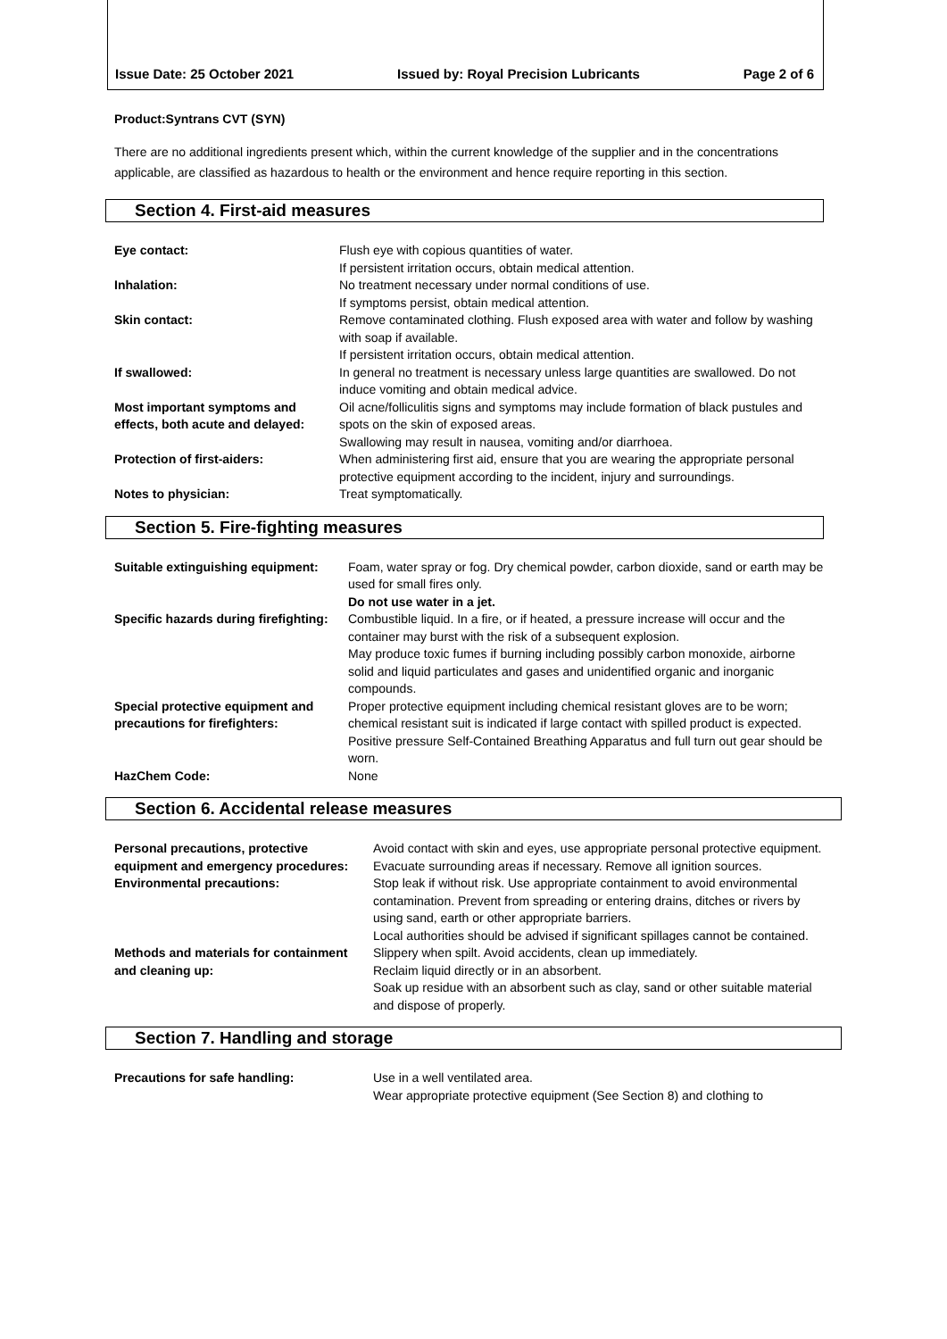Issue Date: 25 October 2021 Issued by: Royal Precision Lubricants Page 2 of 6
Product:Syntrans CVT (SYN)
There are no additional ingredients present which, within the current knowledge of the supplier and in the concentrations applicable, are classified as hazardous to health or the environment and hence require reporting in this section.
Section 4. First-aid measures
| Eye contact: | Flush eye with copious quantities of water. If persistent irritation occurs, obtain medical attention. |
| Inhalation: | No treatment necessary under normal conditions of use. If symptoms persist, obtain medical attention. |
| Skin contact: | Remove contaminated clothing. Flush exposed area with water and follow by washing with soap if available. If persistent irritation occurs, obtain medical attention. |
| If swallowed: | In general no treatment is necessary unless large quantities are swallowed. Do not induce vomiting and obtain medical advice. |
| Most important symptoms and effects, both acute and delayed: | Oil acne/folliculitis signs and symptoms may include formation of black pustules and spots on the skin of exposed areas. Swallowing may result in nausea, vomiting and/or diarrhoea. |
| Protection of first-aiders: | When administering first aid, ensure that you are wearing the appropriate personal protective equipment according to the incident, injury and surroundings. |
| Notes to physician: | Treat symptomatically. |
Section 5. Fire-fighting measures
| Suitable extinguishing equipment: | Foam, water spray or fog. Dry chemical powder, carbon dioxide, sand or earth may be used for small fires only. Do not use water in a jet. |
| Specific hazards during firefighting: | Combustible liquid. In a fire, or if heated, a pressure increase will occur and the container may burst with the risk of a subsequent explosion. May produce toxic fumes if burning including possibly carbon monoxide, airborne solid and liquid particulates and gases and unidentified organic and inorganic compounds. |
| Special protective equipment and precautions for firefighters: | Proper protective equipment including chemical resistant gloves are to be worn; chemical resistant suit is indicated if large contact with spilled product is expected. Positive pressure Self-Contained Breathing Apparatus and full turn out gear should be worn. |
| HazChem Code: | None |
Section 6. Accidental release measures
| Personal precautions, protective equipment and emergency procedures: | Avoid contact with skin and eyes, use appropriate personal protective equipment. Evacuate surrounding areas if necessary. Remove all ignition sources. |
| Environmental precautions: | Stop leak if without risk. Use appropriate containment to avoid environmental contamination. Prevent from spreading or entering drains, ditches or rivers by using sand, earth or other appropriate barriers. Local authorities should be advised if significant spillages cannot be contained. |
| Methods and materials for containment and cleaning up: | Slippery when spilt. Avoid accidents, clean up immediately. Reclaim liquid directly or in an absorbent. Soak up residue with an absorbent such as clay, sand or other suitable material and dispose of properly. |
Section 7. Handling and storage
| Precautions for safe handling: | Use in a well ventilated area. Wear appropriate protective equipment (See Section 8) and clothing to |